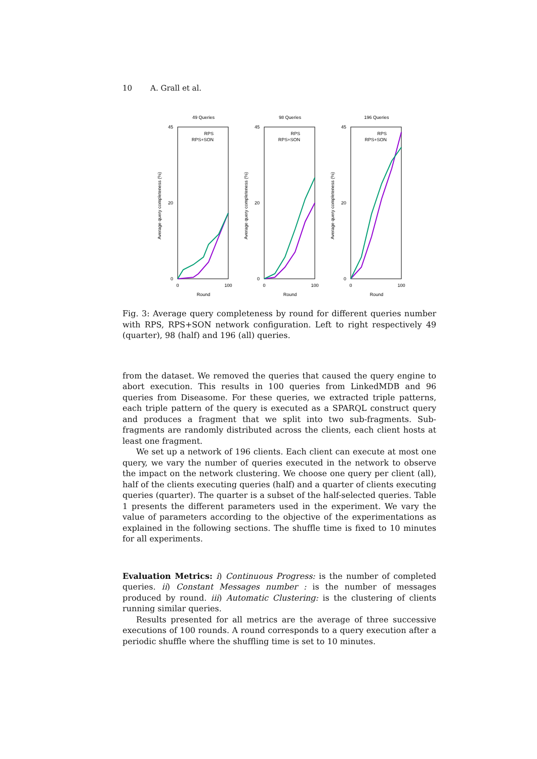10 A. Grall et al.
49 Queries
45
0
20
0
100
Round
Average query completeness (%)
RPS
RPS+SON
98 Queries
45
0
20
0
100
Round
Average query completeness (%)
RPS
RPS+SON
196 Queries
45
0
20
0
100
Round
Average query completeness (%)
RPS
RPS+SON
Fig. 3: Average query completeness by round for different queries number with RPS, RPS+SON network configuration. Left to right respectively 49 (quarter), 98 (half) and 196 (all) queries.
from the dataset. We removed the queries that caused the query engine to abort execution. This results in 100 queries from LinkedMDB and 96 queries from Diseasome. For these queries, we extracted triple patterns, each triple pattern of the query is executed as a SPARQL construct query and produces a fragment that we split into two sub-fragments. Sub-fragments are randomly distributed across the clients, each client hosts at least one fragment.
We set up a network of 196 clients. Each client can execute at most one query, we vary the number of queries executed in the network to observe the impact on the network clustering. We choose one query per client (all), half of the clients executing queries (half) and a quarter of clients executing queries (quarter). The quarter is a subset of the half-selected queries. Table 1 presents the different parameters used in the experiment. We vary the value of parameters according to the objective of the experimentations as explained in the following sections. The shuffle time is fixed to 10 minutes for all experiments.
Evaluation Metrics: i) Continuous Progress: is the number of completed queries. ii) Constant Messages number : is the number of messages produced by round. iii) Automatic Clustering: is the clustering of clients running similar queries.
Results presented for all metrics are the average of three successive executions of 100 rounds. A round corresponds to a query execution after a periodic shuffle where the shuffling time is set to 10 minutes.